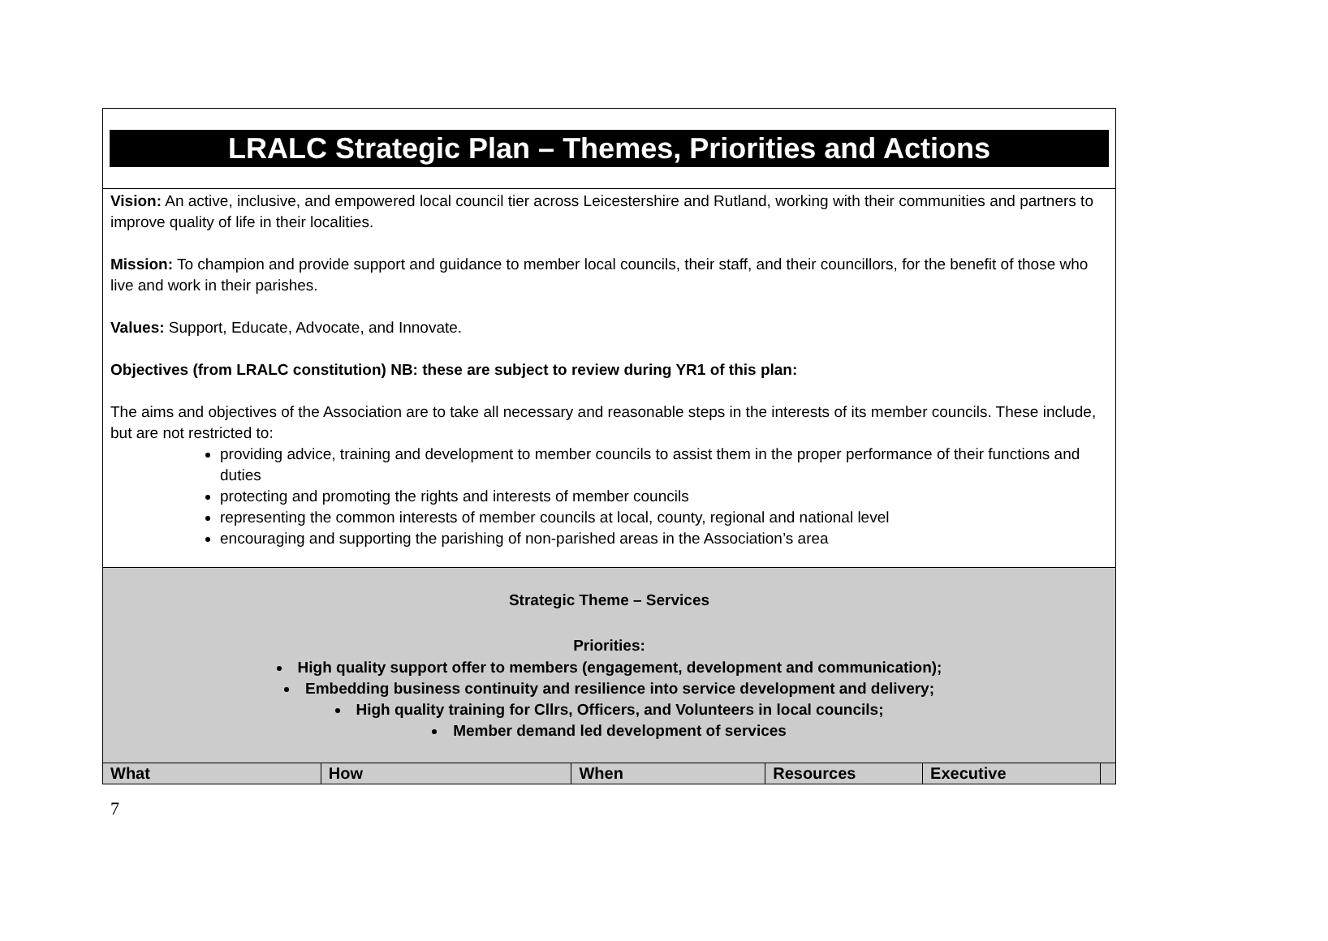| LRALC Strategic Plan – Themes, Priorities and Actions | | | | | |
| Vision: An active, inclusive, and empowered local council tier across Leicestershire and Rutland, working with their communities and partners to improve quality of life in their localities. Mission: To champion and provide support and guidance to member local councils, their staff, and their councillors, for the benefit of those who live and work in their parishes. Values: Support, Educate, Advocate, and Innovate. Objectives (from LRALC constitution) NB: these are subject to review during YR1 of this plan: The aims and objectives of the Association are to take all necessary and reasonable steps in the interests of its member councils. These include, but are not restricted to: providing advice, training and development to member councils to assist them in the proper performance of their functions and duties protecting and promoting the rights and interests of member councils representing the common interests of member councils at local, county, regional and national level encouraging and supporting the parishing of non-parished areas in the Association’s area | | | | | |
| Strategic Theme – Services Priorities: High quality support offer to members (engagement, development and communication); Embedding business continuity and resilience into service development and delivery; High quality training for Cllrs, Officers, and Volunteers in local councils; Member demand led development of services | | | | | |
| What | How | When | Resources | Executive | |
7